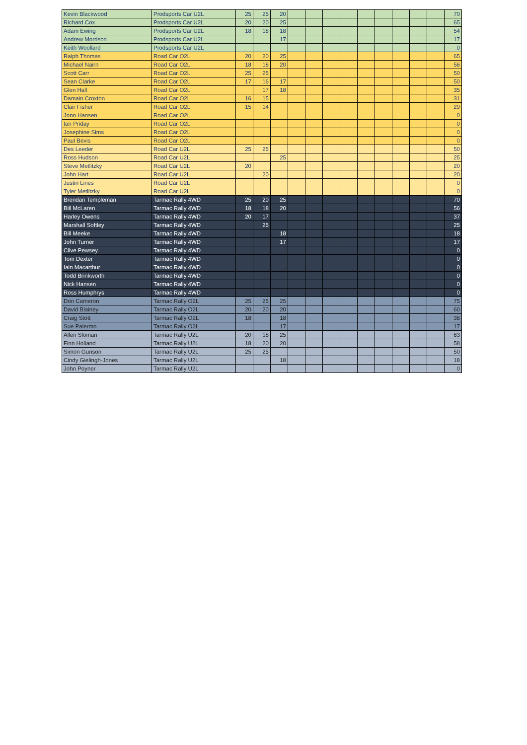| Kevin Blackwood | Prodsports Car U2L | 25 | 25 | 20 | | | | | | | | | | 70 |
| Richard Cox | Prodsports Car U2L | 20 | 20 | 25 | | | | | | | | | | 65 |
| Adam Ewing | Prodsports Car U2L | 18 | 18 | 18 | | | | | | | | | | 54 |
| Andrew Morrison | Prodsports Car U2L | | | 17 | | | | | | | | | | 17 |
| Keith Woollard | Prodsports Car U2L | | | | | | | | | | | | | 0 |
| Ralph Thomas | Road Car O2L | 20 | 20 | 25 | | | | | | | | | | 65 |
| Michael Nairn | Road Car O2L | 18 | 18 | 20 | | | | | | | | | | 56 |
| Scott Carr | Road Car O2L | 25 | 25 | | | | | | | | | | | 50 |
| Sean Clarke | Road Car O2L | 17 | 16 | 17 | | | | | | | | | | 50 |
| Glen Hall | Road Car O2L | | 17 | 18 | | | | | | | | | | 35 |
| Damain Croxton | Road Car O2L | 16 | 15 | | | | | | | | | | | 31 |
| Clair Fisher | Road Car O2L | 15 | 14 | | | | | | | | | | | 29 |
| Jono Hansen | Road Car O2L | | | | | | | | | | | | | 0 |
| Ian Priday | Road Car O2L | | | | | | | | | | | | | 0 |
| Josephine Sims | Road Car O2L | | | | | | | | | | | | | 0 |
| Paul Bevis | Road Car O2L | | | | | | | | | | | | | 0 |
| Des Leeder | Road Car U2L | 25 | 25 | | | | | | | | | | | 50 |
| Ross Hudson | Road Car U2L | | | 25 | | | | | | | | | | 25 |
| Steve Metlitzky | Road Car U2L | 20 | | | | | | | | | | | | 20 |
| John Hart | Road Car U2L | | 20 | | | | | | | | | | | 20 |
| Justin Lines | Road Car U2L | | | | | | | | | | | | | 0 |
| Tyler Metlitzky | Road Car U2L | | | | | | | | | | | | | 0 |
| Brendan Templeman | Tarmac Rally 4WD | 25 | 20 | 25 | | | | | | | | | | 70 |
| Bill McLaren | Tarmac Rally 4WD | 18 | 18 | 20 | | | | | | | | | | 56 |
| Harley Owens | Tarmac Rally 4WD | 20 | 17 | | | | | | | | | | | 37 |
| Marshall Softley | Tarmac Rally 4WD | | 25 | | | | | | | | | | | 25 |
| Bill Meeke | Tarmac Rally 4WD | | | 18 | | | | | | | | | | 18 |
| John Turner | Tarmac Rally 4WD | | | 17 | | | | | | | | | | 17 |
| Clive Pewsey | Tarmac Rally 4WD | | | | | | | | | | | | | 0 |
| Tom Dexter | Tarmac Rally 4WD | | | | | | | | | | | | | 0 |
| Iain Macarthur | Tarmac Rally 4WD | | | | | | | | | | | | | 0 |
| Todd Brinkworth | Tarmac Rally 4WD | | | | | | | | | | | | | 0 |
| Nick Hansen | Tarmac Rally 4WD | | | | | | | | | | | | | 0 |
| Ross Humphrys | Tarmac Rally 4WD | | | | | | | | | | | | | 0 |
| Don Cameron | Tarmac Rally O2L | 25 | 25 | 25 | | | | | | | | | | 75 |
| David Blainey | Tarmac Rally O2L | 20 | 20 | 20 | | | | | | | | | | 60 |
| Craig Stott | Tarmac Rally O2L | 18 | | 18 | | | | | | | | | | 36 |
| Sue Palermo | Tarmac Rally O2L | | | 17 | | | | | | | | | | 17 |
| Allen Sloman | Tarmac Rally U2L | 20 | 18 | 25 | | | | | | | | | | 63 |
| Finn Holland | Tarmac Rally U2L | 18 | 20 | 20 | | | | | | | | | | 58 |
| Simon Gunson | Tarmac Rally U2L | 25 | 25 | | | | | | | | | | | 50 |
| Cindy Gielingh-Jones | Tarmac Rally U2L | | | 18 | | | | | | | | | | 18 |
| John Poyner | Tarmac Rally U2L | | | | | | | | | | | | | 0 |